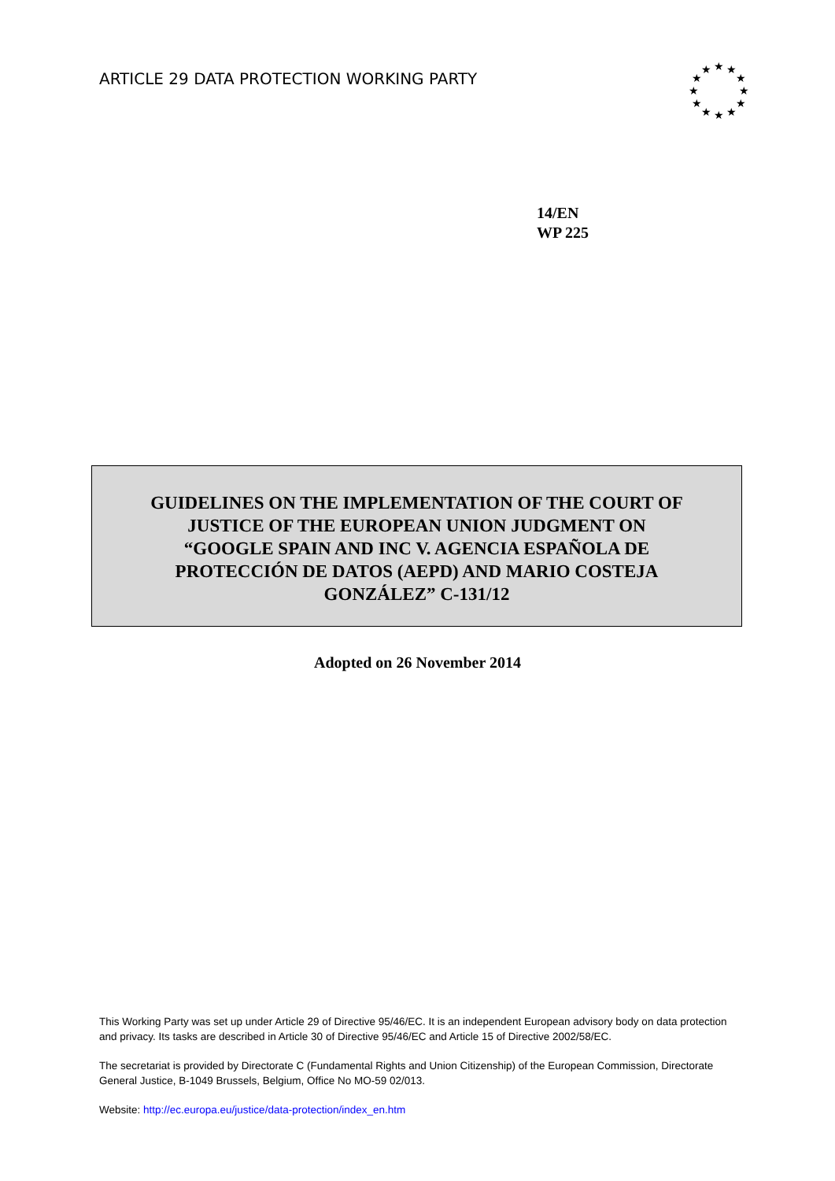ARTICLE 29 DATA PROTECTION WORKING PARTY
★
★
★
★
★
★
★
★
★
★
★
★
14/EN
WP 225
GUIDELINES ON THE IMPLEMENTATION OF THE COURT OF
JUSTICE OF THE EUROPEAN UNION JUDGMENT ON
“GOOGLE SPAIN AND INC V. AGENCIA ESPAÑOLA DE
PROTECCIÓN DE DATOS (AEPD) AND MARIO COSTEJA
GONZÁLEZ” C-131/12
Adopted on 26 November 2014
This Working Party was set up under Article 29 of Directive 95/46/EC. It is an independent European advisory body on data protection and privacy. Its tasks are described in Article 30 of Directive 95/46/EC and Article 15 of Directive 2002/58/EC.
The secretariat is provided by Directorate C (Fundamental Rights and Union Citizenship) of the European Commission, Directorate General Justice, B-1049 Brussels, Belgium, Office No MO-59 02/013.
Website: http://ec.europa.eu/justice/data-protection/index_en.htm